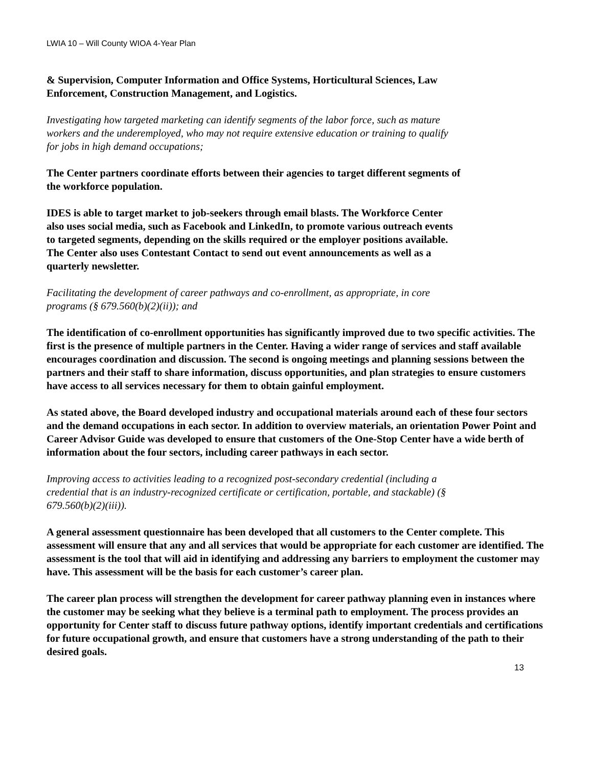LWIA 10 – Will County WIOA 4-Year Plan
& Supervision, Computer Information and Office Systems, Horticultural Sciences, Law
Enforcement, Construction Management, and Logistics.
Investigating how targeted marketing can identify segments of the labor force, such as mature
workers and the underemployed, who may not require extensive education or training to qualify
for jobs in high demand occupations;
The Center partners coordinate efforts between their agencies to target different segments of
the workforce population.
IDES is able to target market to job-seekers through email blasts. The Workforce Center
also uses social media, such as Facebook and LinkedIn, to promote various outreach events
to targeted segments, depending on the skills required or the employer positions available.
The Center also uses Contestant Contact to send out event announcements as well as a
quarterly newsletter.
Facilitating the development of career pathways and co-enrollment, as appropriate, in core
programs (§ 679.560(b)(2)(ii)); and
The identification of co-enrollment opportunities has significantly improved due to two specific activities. The first is the presence of multiple partners in the Center. Having a wider range of services and staff available encourages coordination and discussion. The second is ongoing meetings and planning sessions between the partners and their staff to share information, discuss opportunities, and plan strategies to ensure customers have access to all services necessary for them to obtain gainful employment.
As stated above, the Board developed industry and occupational materials around each of these four sectors and the demand occupations in each sector. In addition to overview materials, an orientation Power Point and Career Advisor Guide was developed to ensure that customers of the One-Stop Center have a wide berth of information about the four sectors, including career pathways in each sector.
Improving access to activities leading to a recognized post-secondary credential (including a
credential that is an industry-recognized certificate or certification, portable, and stackable) (§
679.560(b)(2)(iii)).
A general assessment questionnaire has been developed that all customers to the Center complete. This assessment will ensure that any and all services that would be appropriate for each customer are identified. The assessment is the tool that will aid in identifying and addressing any barriers to employment the customer may have. This assessment will be the basis for each customer’s career plan.
The career plan process will strengthen the development for career pathway planning even in instances where the customer may be seeking what they believe is a terminal path to employment. The process provides an opportunity for Center staff to discuss future pathway options, identify important credentials and certifications for future occupational growth, and ensure that customers have a strong understanding of the path to their desired goals.
13